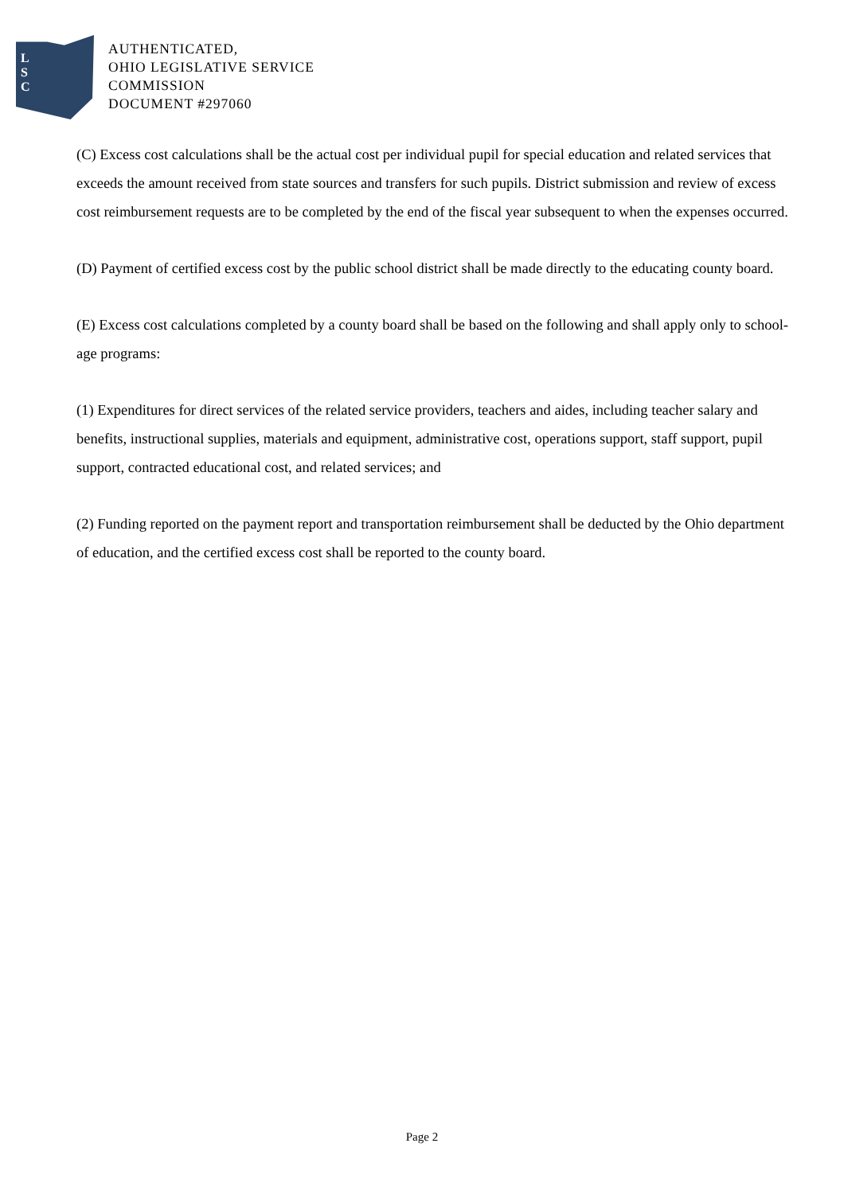L
S
C
AUTHENTICATED,
OHIO LEGISLATIVE SERVICE
COMMISSION
DOCUMENT #297060
(C) Excess cost calculations shall be the actual cost per individual pupil for special education and related services that exceeds the amount received from state sources and transfers for such pupils. District submission and review of excess cost reimbursement requests are to be completed by the end of the fiscal year subsequent to when the expenses occurred.
(D) Payment of certified excess cost by the public school district shall be made directly to the educating county board.
(E) Excess cost calculations completed by a county board shall be based on the following and shall apply only to school-age programs:
(1) Expenditures for direct services of the related service providers, teachers and aides, including teacher salary and benefits, instructional supplies, materials and equipment, administrative cost, operations support, staff support, pupil support, contracted educational cost, and related services; and
(2) Funding reported on the payment report and transportation reimbursement shall be deducted by the Ohio department of education, and the certified excess cost shall be reported to the county board.
Page 2